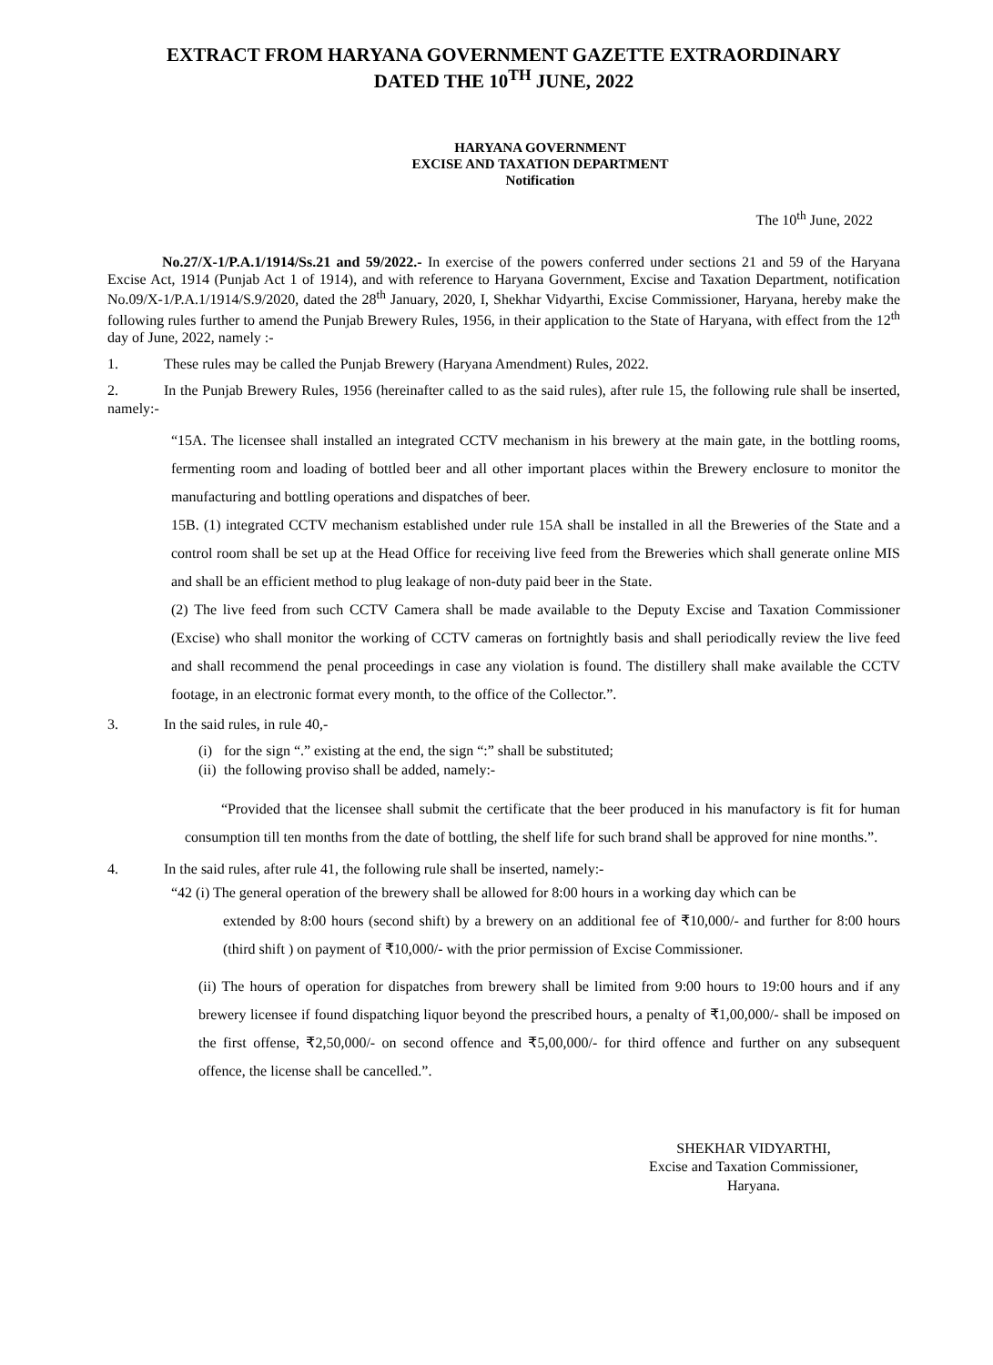EXTRACT FROM HARYANA GOVERNMENT GAZETTE EXTRAORDINARY
DATED THE 10<sup>TH</sup> JUNE, 2022
HARYANA GOVERNMENT
EXCISE AND TAXATION DEPARTMENT
Notification
The 10<sup>th</sup> June, 2022
No.27/X-1/P.A.1/1914/Ss.21 and 59/2022.- In exercise of the powers conferred under sections 21 and 59 of the Haryana Excise Act, 1914 (Punjab Act 1 of 1914), and with reference to Haryana Government, Excise and Taxation Department, notification No.09/X-1/P.A.1/1914/S.9/2020, dated the 28<sup>th</sup> January, 2020, I, Shekhar Vidyarthi, Excise Commissioner, Haryana, hereby make the following rules further to amend the Punjab Brewery Rules, 1956, in their application to the State of Haryana, with effect from the 12<sup>th</sup> day of June, 2022, namely :-
1. These rules may be called the Punjab Brewery (Haryana Amendment) Rules, 2022.
2. In the Punjab Brewery Rules, 1956 (hereinafter called to as the said rules), after rule 15, the following rule shall be inserted, namely:-
“15A. The licensee shall installed an integrated CCTV mechanism in his brewery at the main gate, in the bottling rooms, fermenting room and loading of bottled beer and all other important places within the Brewery enclosure to monitor the manufacturing and bottling operations and dispatches of beer.
15B. (1) integrated CCTV mechanism established under rule 15A shall be installed in all the Breweries of the State and a control room shall be set up at the Head Office for receiving live feed from the Breweries which shall generate online MIS and shall be an efficient method to plug leakage of non-duty paid beer in the State.
(2) The live feed from such CCTV Camera shall be made available to the Deputy Excise and Taxation Commissioner (Excise) who shall monitor the working of CCTV cameras on fortnightly basis and shall periodically review the live feed and shall recommend the penal proceedings in case any violation is found. The distillery shall make available the CCTV footage, in an electronic format every month, to the office of the Collector.”.
3. In the said rules, in rule 40,-
(i) for the sign “.” existing at the end, the sign “:” shall be substituted;
(ii) the following proviso shall be added, namely:-
“Provided that the licensee shall submit the certificate that the beer produced in his manufactory is fit for human consumption till ten months from the date of bottling, the shelf life for such brand shall be approved for nine months.”.
4. In the said rules, after rule 41, the following rule shall be inserted, namely:-
“42 (i) The general operation of the brewery shall be allowed for 8:00 hours in a working day which can be
extended by 8:00 hours (second shift) by a brewery on an additional fee of ₹10,000/- and further for 8:00 hours (third shift ) on payment of ₹10,000/- with the prior permission of Excise Commissioner.
(ii) The hours of operation for dispatches from brewery shall be limited from 9:00 hours to 19:00 hours and if any brewery licensee if found dispatching liquor beyond the prescribed hours, a penalty of ₹1,00,000/- shall be imposed on the first offense, ₹2,50,000/- on second offence and ₹5,00,000/- for third offence and further on any subsequent offence, the license shall be cancelled.”.
SHEKHAR VIDYARTHI,
Excise and Taxation Commissioner,
Haryana.